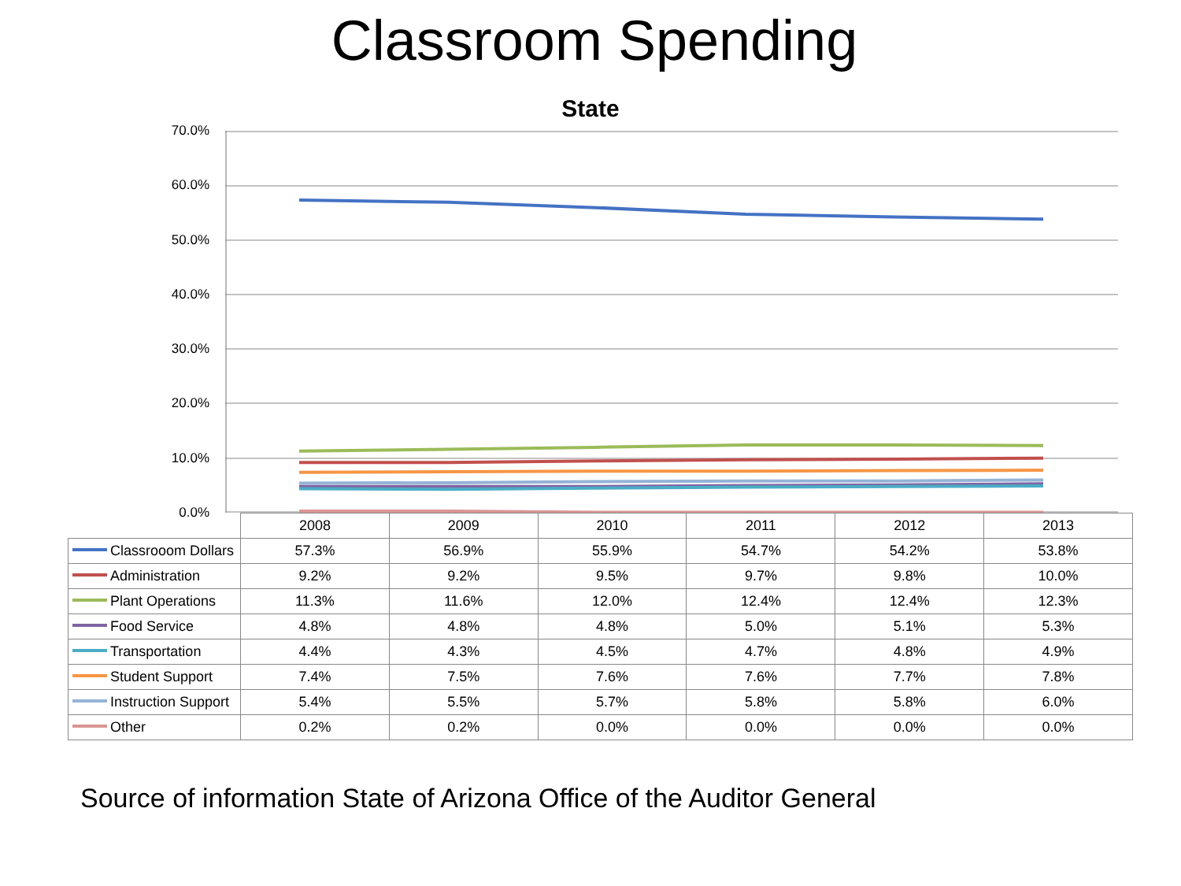Classroom Spending
State
70.0%
60.0%
50.0%
40.0%
30.0%
20.0%
10.0%
0.0%
| | 2008 | 2009 | 2010 | 2011 | 2012 | 2013 |
| --- | --- | --- | --- | --- | --- | --- |
| Classrooom Dollars | 57.3% | 56.9% | 55.9% | 54.7% | 54.2% | 53.8% |
| Administration | 9.2% | 9.2% | 9.5% | 9.7% | 9.8% | 10.0% |
| Plant Operations | 11.3% | 11.6% | 12.0% | 12.4% | 12.4% | 12.3% |
| Food Service | 4.8% | 4.8% | 4.8% | 5.0% | 5.1% | 5.3% |
| Transportation | 4.4% | 4.3% | 4.5% | 4.7% | 4.8% | 4.9% |
| Student Support | 7.4% | 7.5% | 7.6% | 7.6% | 7.7% | 7.8% |
| Instruction Support | 5.4% | 5.5% | 5.7% | 5.8% | 5.8% | 6.0% |
| Other | 0.2% | 0.2% | 0.0% | 0.0% | 0.0% | 0.0% |
Source of information State of Arizona Office of the Auditor General